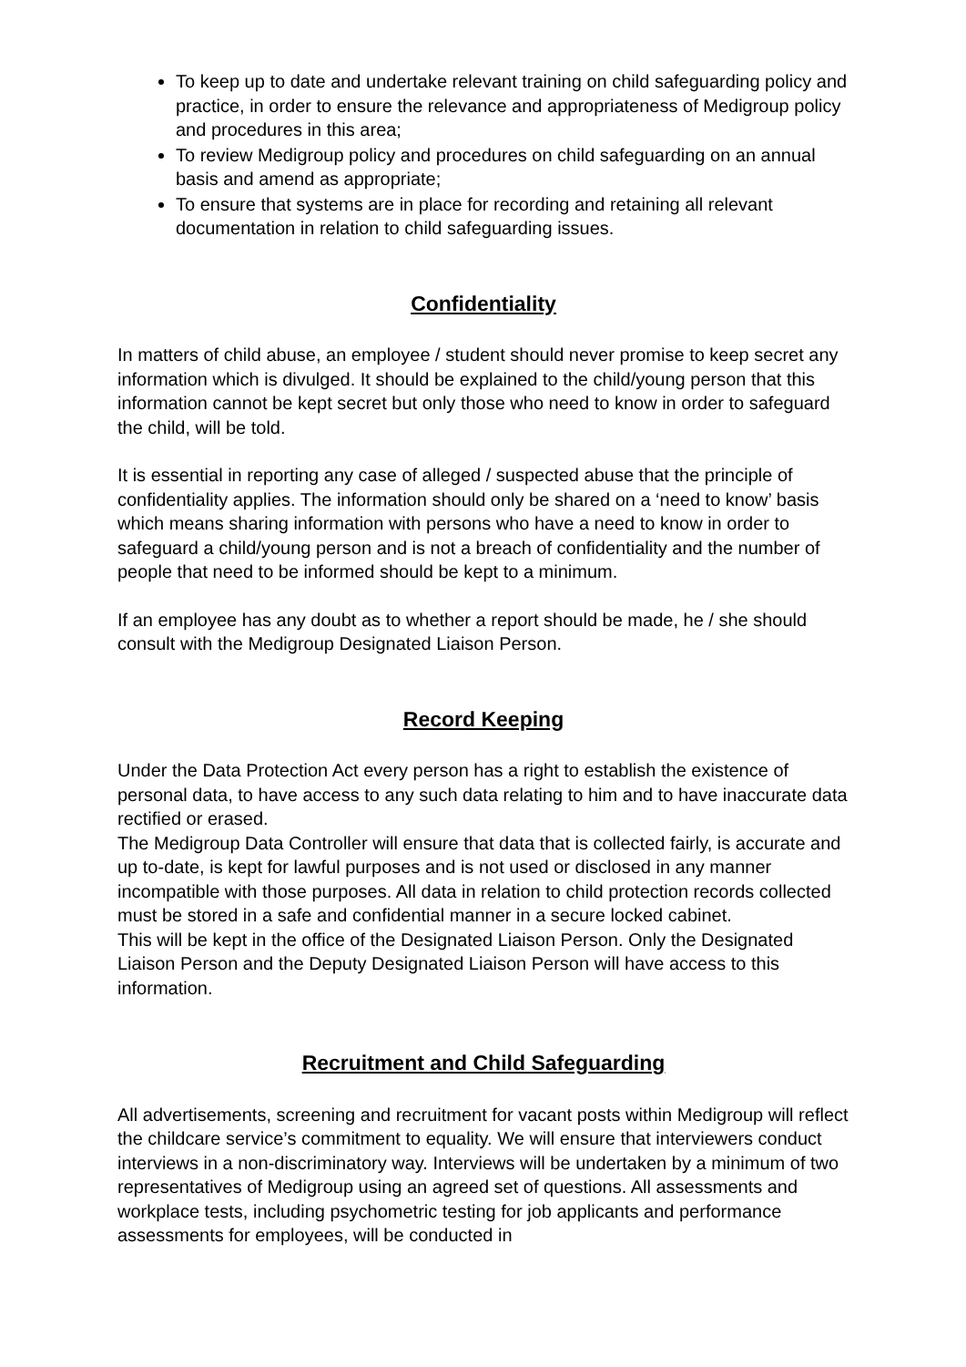To keep up to date and undertake relevant training on child safeguarding policy and practice, in order to ensure the relevance and appropriateness of Medigroup policy and procedures in this area;
To review Medigroup policy and procedures on child safeguarding on an annual basis and amend as appropriate;
To ensure that systems are in place for recording and retaining all relevant documentation in relation to child safeguarding issues.
Confidentiality
In matters of child abuse, an employee / student should never promise to keep secret any information which is divulged. It should be explained to the child/young person that this information cannot be kept secret but only those who need to know in order to safeguard the child, will be told.
It is essential in reporting any case of alleged / suspected abuse that the principle of confidentiality applies. The information should only be shared on a ‘need to know’ basis which means sharing information with persons who have a need to know in order to safeguard a child/young person and is not a breach of confidentiality and the number of people that need to be informed should be kept to a minimum.
If an employee has any doubt as to whether a report should be made, he / she should consult with the Medigroup Designated Liaison Person.
Record Keeping
Under the Data Protection Act every person has a right to establish the existence of personal data, to have access to any such data relating to him and to have inaccurate data rectified or erased.
The Medigroup Data Controller will ensure that data that is collected fairly, is accurate and up to-date, is kept for lawful purposes and is not used or disclosed in any manner incompatible with those purposes. All data in relation to child protection records collected must be stored in a safe and confidential manner in a secure locked cabinet.
This will be kept in the office of the Designated Liaison Person. Only the Designated Liaison Person and the Deputy Designated Liaison Person will have access to this information.
Recruitment and Child Safeguarding
All advertisements, screening and recruitment for vacant posts within Medigroup will reflect the childcare service’s commitment to equality. We will ensure that interviewers conduct interviews in a non-discriminatory way. Interviews will be undertaken by a minimum of two representatives of Medigroup using an agreed set of questions. All assessments and workplace tests, including psychometric testing for job applicants and performance assessments for employees, will be conducted in